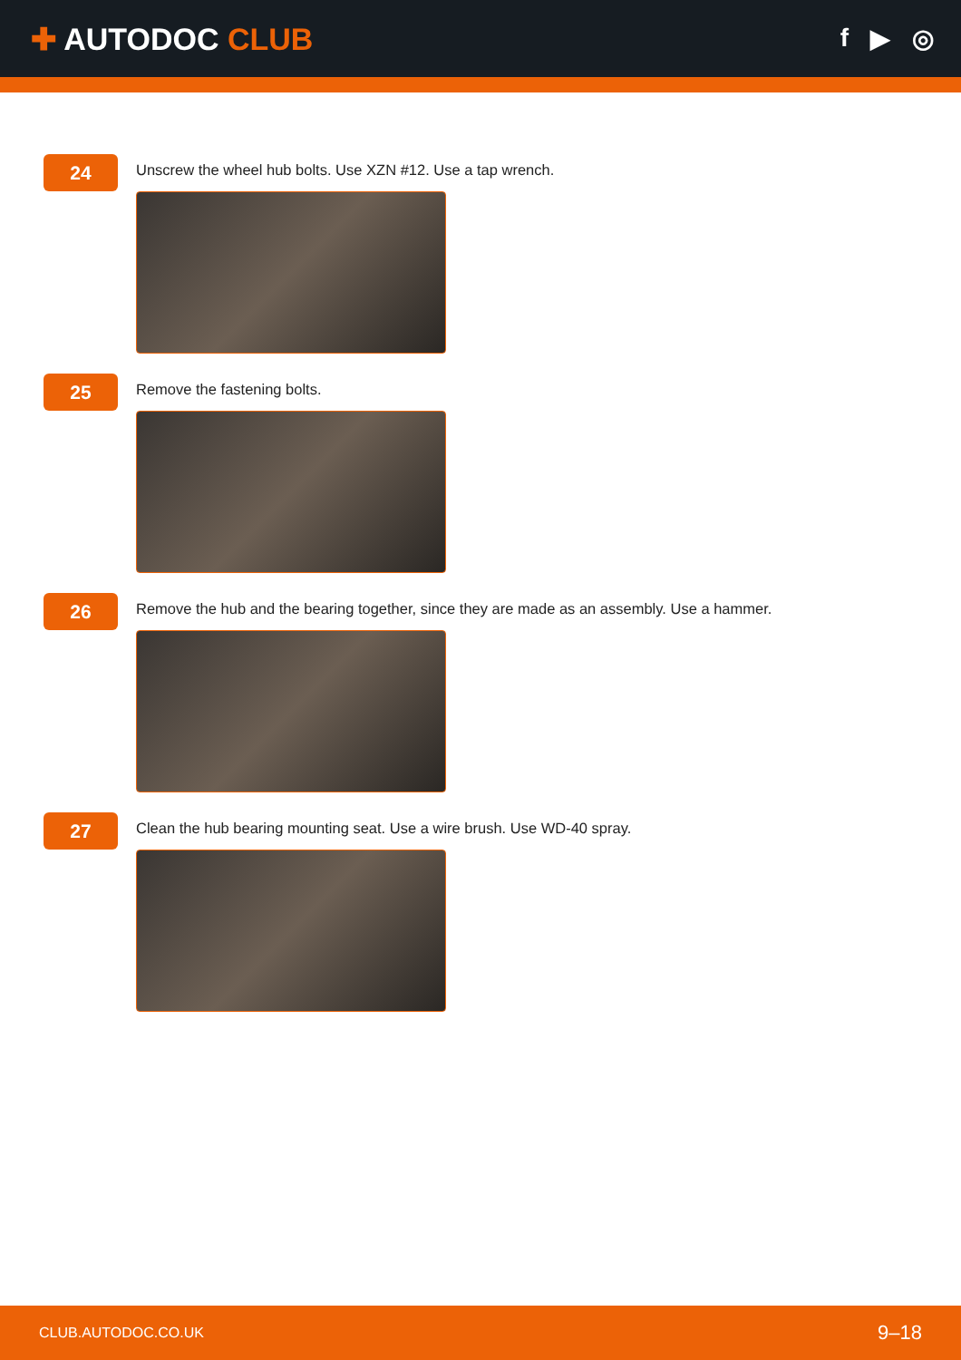✚ AUTODOC CLUB
f ▶ ◎
24
Unscrew the wheel hub bolts. Use XZN #12. Use a tap wrench.
25
Remove the fastening bolts.
26
Remove the hub and the bearing together, since they are made as an assembly. Use a hammer.
27
Clean the hub bearing mounting seat. Use a wire brush. Use WD-40 spray.
CLUB.AUTODOC.CO.UK 9–18